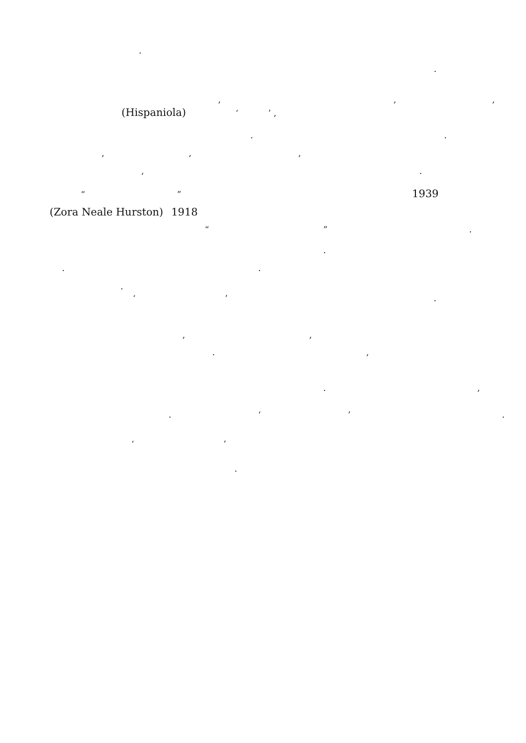.
.
, , ,
(Hispaniola) ‘ ’ ,
. .
, , ,
, .
“ ” 1939
(Zora Neale Hurston) 1918
“ ” .
.
. .
.
‘ ’ .
, ,
. ,
. ,
. ‘ ’ .
‘ ’
.